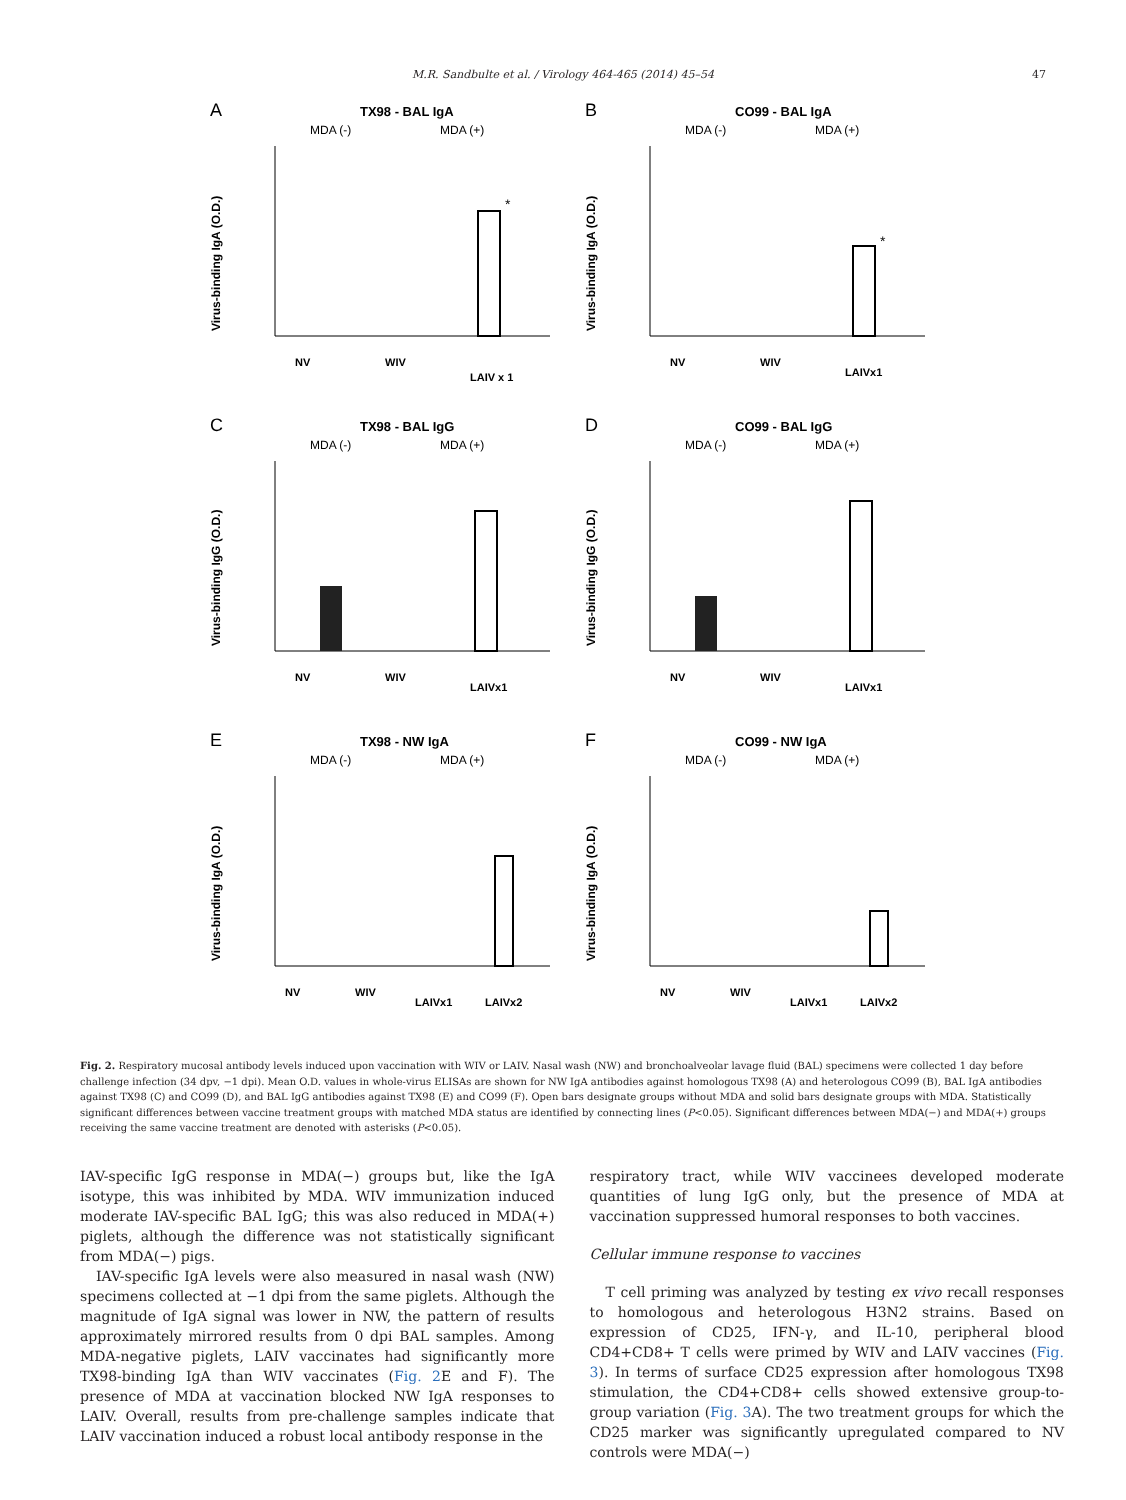M.R. Sandbulte et al. / Virology 464-465 (2014) 45–54 47
A
TX98 - BAL IgA
MDA (-)
MDA (+)
Virus-binding IgA (O.D.)
*
NV
WIV
LAIV x 1
B
CO99 - BAL IgA
MDA (-)
MDA (+)
Virus-binding IgA (O.D.)
*
NV
WIV
LAIVx1
C
TX98 - BAL IgG
MDA (-)
MDA (+)
Virus-binding IgG (O.D.)
NV
WIV
LAIVx1
D
CO99 - BAL IgG
MDA (-)
MDA (+)
Virus-binding IgG (O.D.)
NV
WIV
LAIVx1
E
TX98 - NW IgA
MDA (-)
MDA (+)
Virus-binding IgA (O.D.)
NV
WIV
LAIVx1
LAIVx2
F
CO99 - NW IgA
MDA (-)
MDA (+)
Virus-binding IgA (O.D.)
NV
WIV
LAIVx1
LAIVx2
Fig. 2. Respiratory mucosal antibody levels induced upon vaccination with WIV or LAIV. Nasal wash (NW) and bronchoalveolar lavage fluid (BAL) specimens were collected 1 day before challenge infection (34 dpv, −1 dpi). Mean O.D. values in whole-virus ELISAs are shown for NW IgA antibodies against homologous TX98 (A) and heterologous CO99 (B), BAL IgA antibodies against TX98 (C) and CO99 (D), and BAL IgG antibodies against TX98 (E) and CO99 (F). Open bars designate groups without MDA and solid bars designate groups with MDA. Statistically significant differences between vaccine treatment groups with matched MDA status are identified by connecting lines (P<0.05). Significant differences between MDA(−) and MDA(+) groups receiving the same vaccine treatment are denoted with asterisks (P<0.05).
IAV-specific IgG response in MDA(−) groups but, like the IgA isotype, this was inhibited by MDA. WIV immunization induced moderate IAV-specific BAL IgG; this was also reduced in MDA(+) piglets, although the difference was not statistically significant from MDA(−) pigs.
IAV-specific IgA levels were also measured in nasal wash (NW) specimens collected at −1 dpi from the same piglets. Although the magnitude of IgA signal was lower in NW, the pattern of results approximately mirrored results from 0 dpi BAL samples. Among MDA-negative piglets, LAIV vaccinates had significantly more TX98-binding IgA than WIV vaccinates (Fig. 2 E and F). The presence of MDA at vaccination blocked NW IgA responses to LAIV. Overall, results from pre-challenge samples indicate that LAIV vaccination induced a robust local antibody response in the
respiratory tract, while WIV vaccinees developed moderate quantities of lung IgG only, but the presence of MDA at vaccination suppressed humoral responses to both vaccines.
Cellular immune response to vaccines
T cell priming was analyzed by testing ex vivo recall responses to homologous and heterologous H3N2 strains. Based on expression of CD25, IFN-γ, and IL-10, peripheral blood CD4+CD8+ T cells were primed by WIV and LAIV vaccines (Fig. 3). In terms of surface CD25 expression after homologous TX98 stimulation, the CD4+CD8+ cells showed extensive group-to-group variation (Fig. 3 A). The two treatment groups for which the CD25 marker was significantly upregulated compared to NV controls were MDA(−)